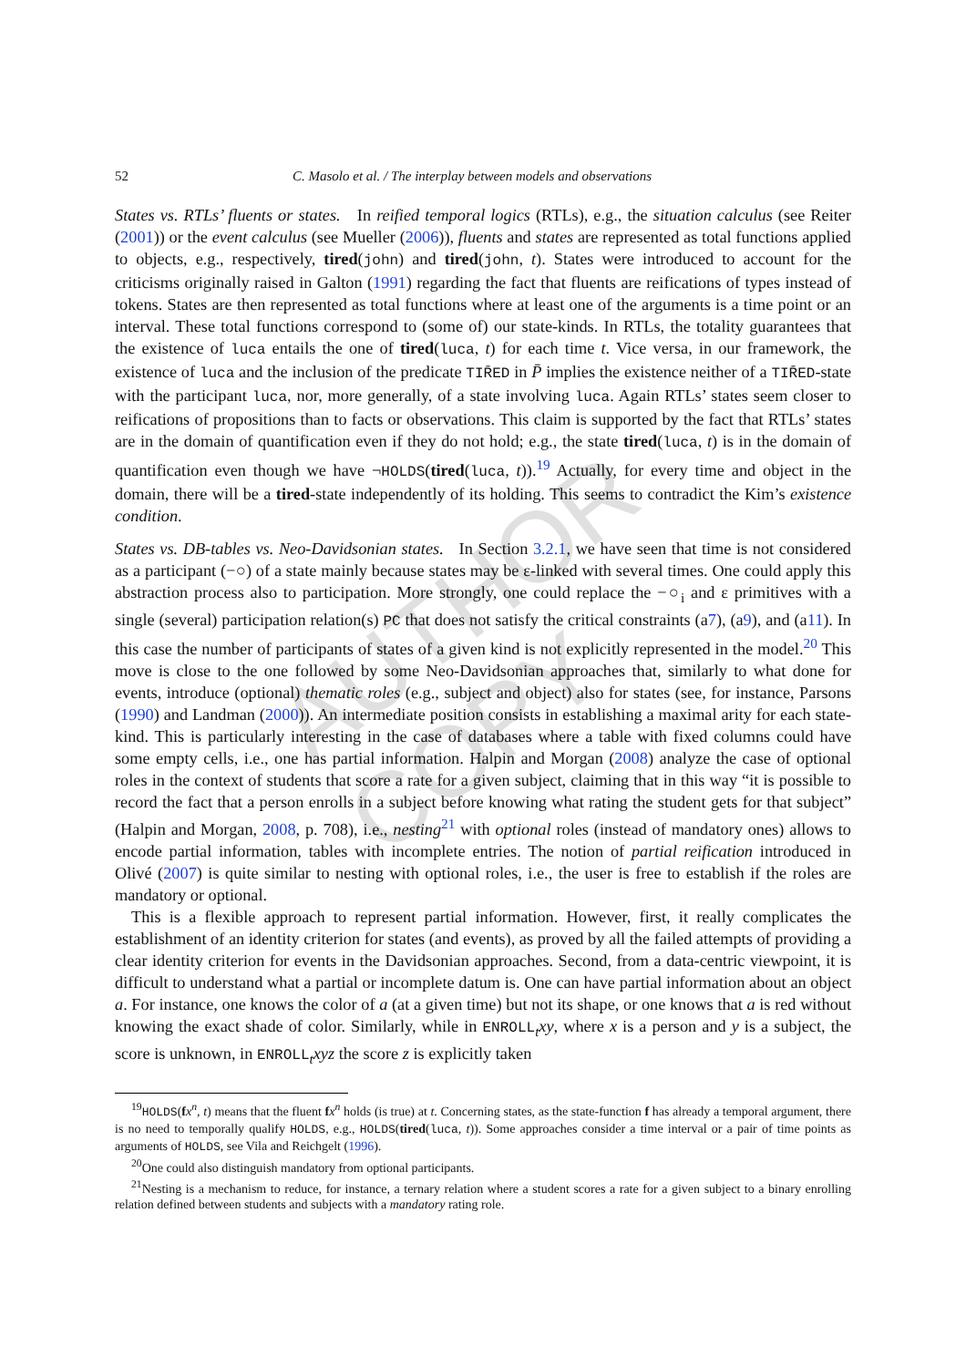AUTHOR COPY
52 C. Masolo et al. / The interplay between models and observations
States vs. RTLs’ fluents or states. In reified temporal logics (RTLs), e.g., the situation calculus (see Reiter (2001)) or the event calculus (see Mueller (2006)), fluents and states are represented as total functions applied to objects, e.g., respectively, tired(john) and tired(john, t). States were introduced to account for the criticisms originally raised in Galton (1991) regarding the fact that fluents are reifications of types instead of tokens. States are then represented as total functions where at least one of the arguments is a time point or an interval. These total functions correspond to (some of) our state-kinds. In RTLs, the totality guarantees that the existence of luca entails the one of tired(luca, t) for each time t. Vice versa, in our framework, the existence of luca and the inclusion of the predicate TIR̄ED in P̄ implies the existence neither of a TIR̄ED-state with the participant luca, nor, more generally, of a state involving luca. Again RTLs’ states seem closer to reifications of propositions than to facts or observations. This claim is supported by the fact that RTLs’ states are in the domain of quantification even if they do not hold; e.g., the state tired(luca, t) is in the domain of quantification even though we have ¬HOLDS(tired(luca, t)).<sup>19</sup> Actually, for every time and object in the domain, there will be a tired-state independently of its holding. This seems to contradict the Kim’s existence condition.
States vs. DB-tables vs. Neo-Davidsonian states. In Section 3.2.1, we have seen that time is not considered as a participant (−○) of a state mainly because states may be ε-linked with several times. One could apply this abstraction process also to participation. More strongly, one could replace the −○<sub>i</sub> and ε primitives with a single (several) participation relation(s) PC that does not satisfy the critical constraints (a7), (a9), and (a11). In this case the number of participants of states of a given kind is not explicitly represented in the model.<sup>20</sup> This move is close to the one followed by some Neo-Davidsonian approaches that, similarly to what done for events, introduce (optional) thematic roles (e.g., subject and object) also for states (see, for instance, Parsons (1990) and Landman (2000)). An intermediate position consists in establishing a maximal arity for each state-kind. This is particularly interesting in the case of databases where a table with fixed columns could have some empty cells, i.e., one has partial information. Halpin and Morgan (2008) analyze the case of optional roles in the context of students that score a rate for a given subject, claiming that in this way “it is possible to record the fact that a person enrolls in a subject before knowing what rating the student gets for that subject” (Halpin and Morgan, 2008, p. 708), i.e., nesting<sup>21</sup> with optional roles (instead of mandatory ones) allows to encode partial information, tables with incomplete entries. The notion of partial reification introduced in Olivé (2007) is quite similar to nesting with optional roles, i.e., the user is free to establish if the roles are mandatory or optional.
This is a flexible approach to represent partial information. However, first, it really complicates the establishment of an identity criterion for states (and events), as proved by all the failed attempts of providing a clear identity criterion for events in the Davidsonian approaches. Second, from a data-centric viewpoint, it is difficult to understand what a partial or incomplete datum is. One can have partial information about an object a. For instance, one knows the color of a (at a given time) but not its shape, or one knows that a is red without knowing the exact shade of color. Similarly, while in ENROLL<sub>t</sub>xy, where x is a person and y is a subject, the score is unknown, in ENROLL<sub>t</sub>xyz the score z is explicitly taken
<sup>19</sup>HOLDS(fx<sup>n</sup>, t) means that the fluent fx<sup>n</sup> holds (is true) at t. Concerning states, as the state-function f has already a temporal argument, there is no need to temporally qualify HOLDS, e.g., HOLDS(tired(luca, t)). Some approaches consider a time interval or a pair of time points as arguments of HOLDS, see Vila and Reichgelt (1996).
<sup>20</sup> One could also distinguish mandatory from optional participants.
<sup>21</sup> Nesting is a mechanism to reduce, for instance, a ternary relation where a student scores a rate for a given subject to a binary enrolling relation defined between students and subjects with a mandatory rating role.